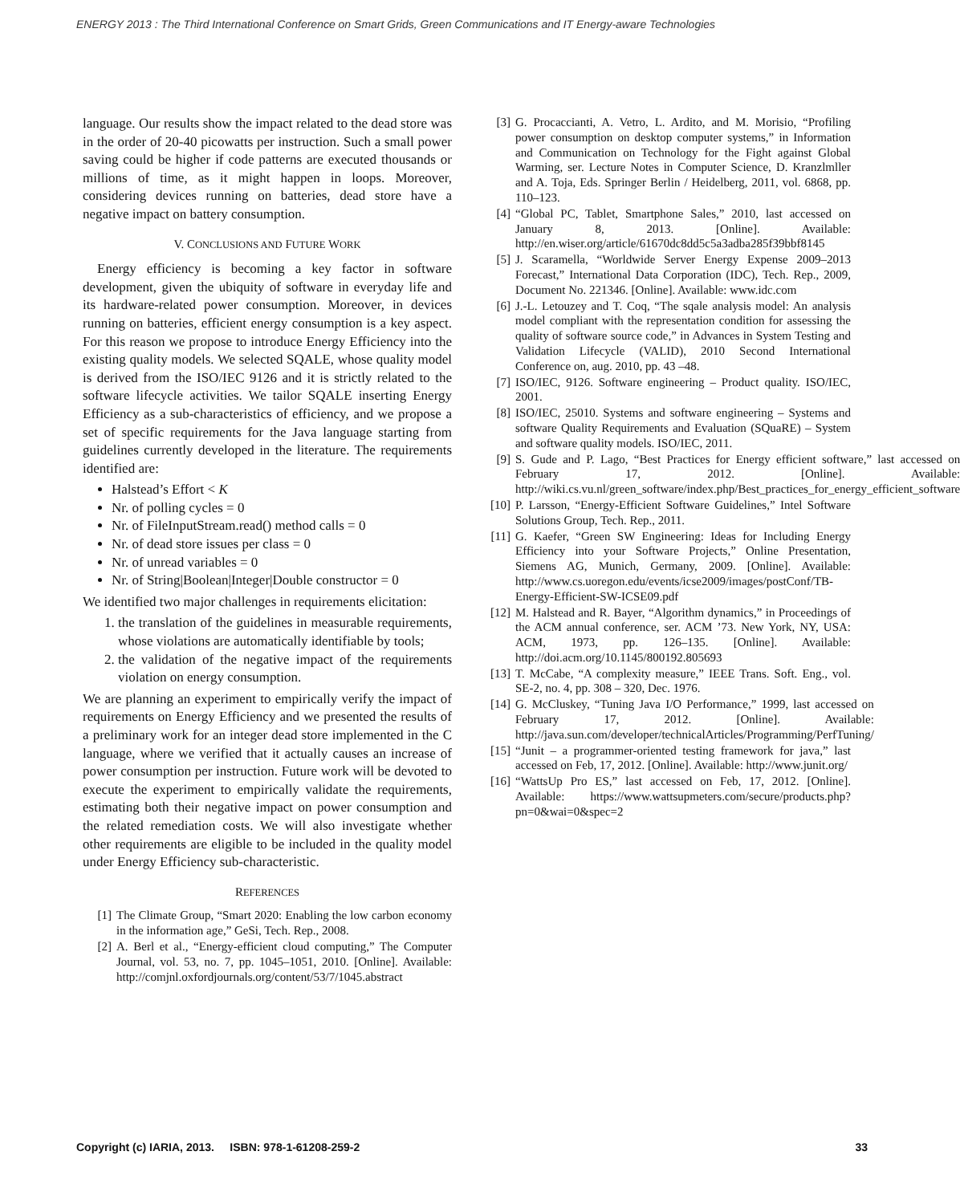ENERGY 2013 : The Third International Conference on Smart Grids, Green Communications and IT Energy-aware Technologies
language. Our results show the impact related to the dead store was in the order of 20-40 picowatts per instruction. Such a small power saving could be higher if code patterns are executed thousands or millions of time, as it might happen in loops. Moreover, considering devices running on batteries, dead store have a negative impact on battery consumption.
V. CONCLUSIONS AND FUTURE WORK
Energy efficiency is becoming a key factor in software development, given the ubiquity of software in everyday life and its hardware-related power consumption. Moreover, in devices running on batteries, efficient energy consumption is a key aspect. For this reason we propose to introduce Energy Efficiency into the existing quality models. We selected SQALE, whose quality model is derived from the ISO/IEC 9126 and it is strictly related to the software lifecycle activities. We tailor SQALE inserting Energy Efficiency as a sub-characteristics of efficiency, and we propose a set of specific requirements for the Java language starting from guidelines currently developed in the literature. The requirements identified are:
Halstead’s Effort < K
Nr. of polling cycles = 0
Nr. of FileInputStream.read() method calls = 0
Nr. of dead store issues per class = 0
Nr. of unread variables = 0
Nr. of String|Boolean|Integer|Double constructor = 0
We identified two major challenges in requirements elicitation:
1. the translation of the guidelines in measurable requirements, whose violations are automatically identifiable by tools;
2. the validation of the negative impact of the requirements violation on energy consumption.
We are planning an experiment to empirically verify the impact of requirements on Energy Efficiency and we presented the results of a preliminary work for an integer dead store implemented in the C language, where we verified that it actually causes an increase of power consumption per instruction. Future work will be devoted to execute the experiment to empirically validate the requirements, estimating both their negative impact on power consumption and the related remediation costs. We will also investigate whether other requirements are eligible to be included in the quality model under Energy Efficiency sub-characteristic.
REFERENCES
[1] The Climate Group, “Smart 2020: Enabling the low carbon economy in the information age,” GeSi, Tech. Rep., 2008.
[2] A. Berl et al., “Energy-efficient cloud computing,” The Computer Journal, vol. 53, no. 7, pp. 1045–1051, 2010. [Online]. Available: http://comjnl.oxfordjournals.org/content/53/7/1045.abstract
[3] G. Procaccianti, A. Vetro, L. Ardito, and M. Morisio, “Profiling power consumption on desktop computer systems,” in Information and Communication on Technology for the Fight against Global Warming, ser. Lecture Notes in Computer Science, D. Kranzlmller and A. Toja, Eds. Springer Berlin / Heidelberg, 2011, vol. 6868, pp. 110–123.
[4] “Global PC, Tablet, Smartphone Sales,” 2010, last accessed on January 8, 2013. [Online]. Available: http://en.wiser.org/article/61670dc8dd5c5a3adba285f39bbf8145
[5] J. Scaramella, “Worldwide Server Energy Expense 2009–2013 Forecast,” International Data Corporation (IDC), Tech. Rep., 2009, Document No. 221346. [Online]. Available: www.idc.com
[6] J.-L. Letouzey and T. Coq, “The sqale analysis model: An analysis model compliant with the representation condition for assessing the quality of software source code,” in Advances in System Testing and Validation Lifecycle (VALID), 2010 Second International Conference on, aug. 2010, pp. 43 –48.
[7] ISO/IEC, 9126. Software engineering – Product quality. ISO/IEC, 2001.
[8] ISO/IEC, 25010. Systems and software engineering – Systems and software Quality Requirements and Evaluation (SQuaRE) – System and software quality models. ISO/IEC, 2011.
[9] S. Gude and P. Lago, “Best Practices for Energy efficient software,” last accessed on February 17, 2012. [Online]. Available: http://wiki.cs.vu.nl/green_software/index.php/Best_practices_for_energy_efficient_software
[10] P. Larsson, “Energy-Efficient Software Guidelines,” Intel Software Solutions Group, Tech. Rep., 2011.
[11] G. Kaefer, “Green SW Engineering: Ideas for Including Energy Efficiency into your Software Projects,” Online Presentation, Siemens AG, Munich, Germany, 2009. [Online]. Available: http://www.cs.uoregon.edu/events/icse2009/images/postConf/TB-Energy-Efficient-SW-ICSE09.pdf
[12] M. Halstead and R. Bayer, “Algorithm dynamics,” in Proceedings of the ACM annual conference, ser. ACM ’73. New York, NY, USA: ACM, 1973, pp. 126–135. [Online]. Available: http://doi.acm.org/10.1145/800192.805693
[13] T. McCabe, “A complexity measure,” IEEE Trans. Soft. Eng., vol. SE-2, no. 4, pp. 308 – 320, Dec. 1976.
[14] G. McCluskey, “Tuning Java I/O Performance,” 1999, last accessed on February 17, 2012. [Online]. Available: http://java.sun.com/developer/technicalArticles/Programming/PerfTuning/
[15] “Junit – a programmer-oriented testing framework for java,” last accessed on Feb, 17, 2012. [Online]. Available: http://www.junit.org/
[16] “WattsUp Pro ES,” last accessed on Feb, 17, 2012. [Online]. Available: https://www.wattsupmeters.com/secure/products.php?pn=0&wai=0&spec=2
Copyright (c) IARIA, 2013. ISBN: 978-1-61208-259-2 33